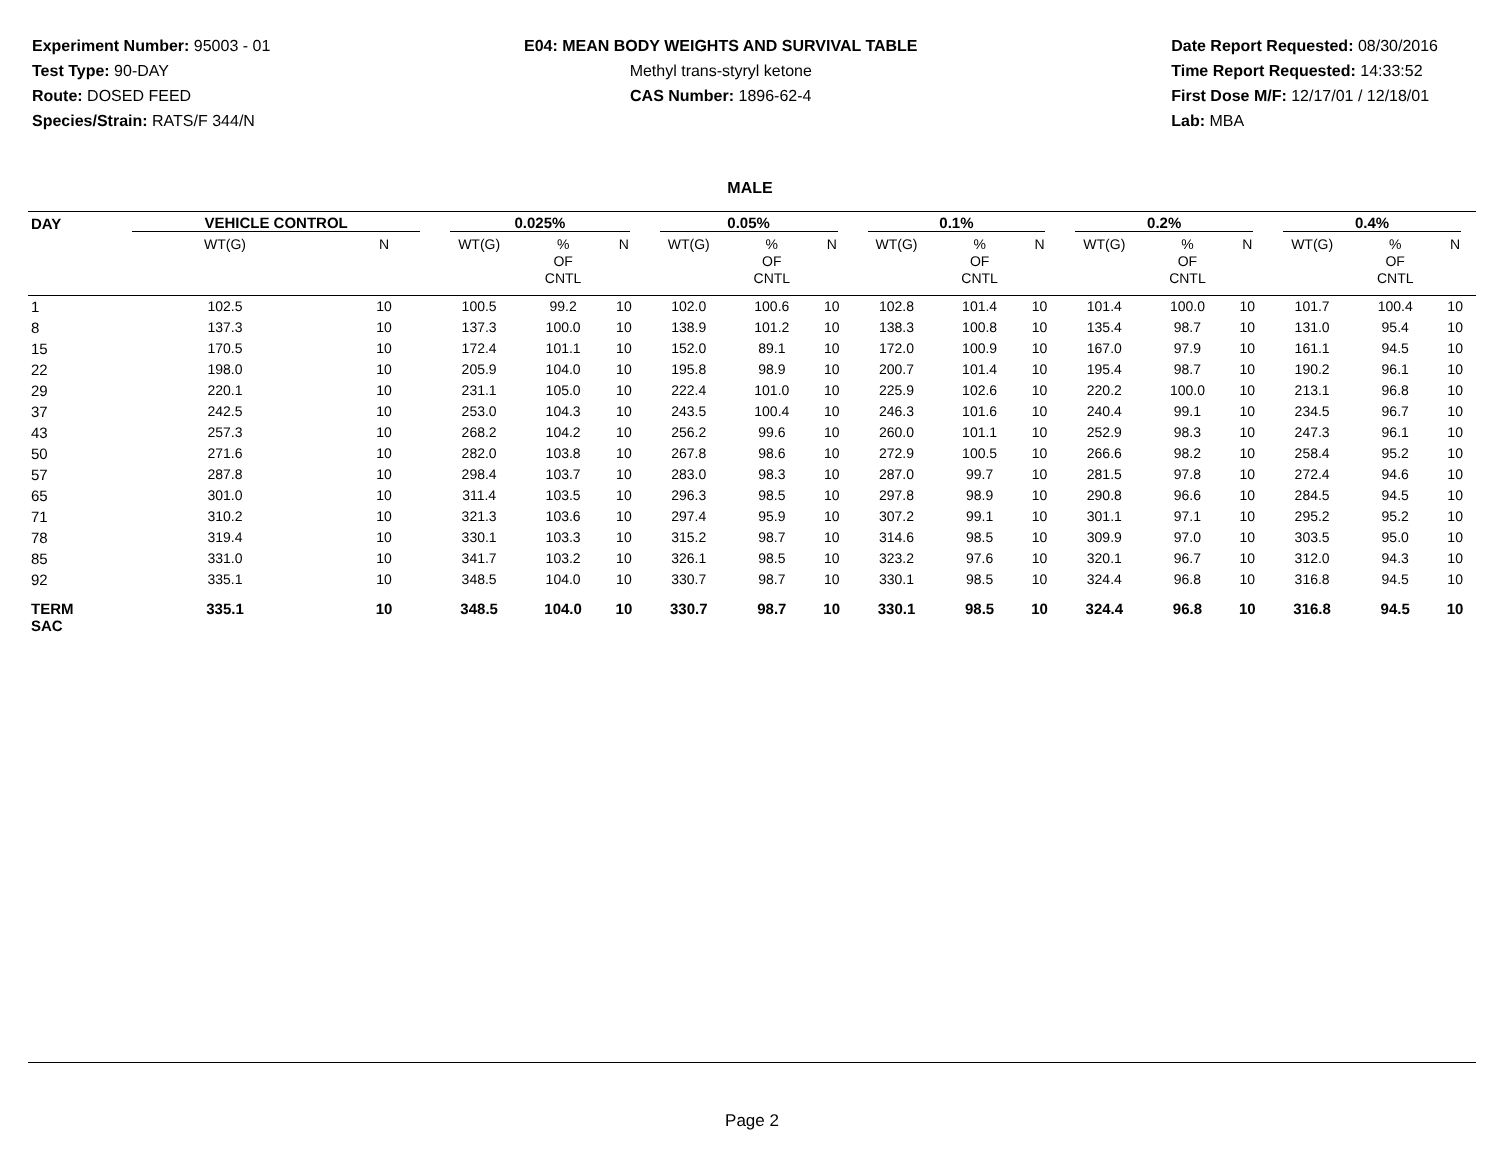Experiment Number: 95003 - 01
Test Type: 90-DAY
Route: DOSED FEED
Species/Strain: RATS/F 344/N
E04: MEAN BODY WEIGHTS AND SURVIVAL TABLE
Methyl trans-styryl ketone
CAS Number: 1896-62-4
Date Report Requested: 08/30/2016
Time Report Requested: 14:33:52
First Dose M/F: 12/17/01 / 12/18/01
Lab: MBA
MALE
| DAY | VEHICLE CONTROL | | 0.025% | | | 0.05% | | | 0.1% | | | 0.2% | | | 0.4% | | |
| --- | --- | --- | --- | --- | --- | --- | --- | --- | --- | --- | --- | --- | --- | --- | --- | --- | --- |
| | WT(G) | N | WT(G) | % OF CNTL | N | WT(G) | % OF CNTL | N | WT(G) | % OF CNTL | N | WT(G) | % OF CNTL | N | WT(G) | % OF CNTL | N |
| 1 | 102.5 | 10 | 100.5 | 99.2 | 10 | 102.0 | 100.6 | 10 | 102.8 | 101.4 | 10 | 101.4 | 100.0 | 10 | 101.7 | 100.4 | 10 |
| 8 | 137.3 | 10 | 137.3 | 100.0 | 10 | 138.9 | 101.2 | 10 | 138.3 | 100.8 | 10 | 135.4 | 98.7 | 10 | 131.0 | 95.4 | 10 |
| 15 | 170.5 | 10 | 172.4 | 101.1 | 10 | 152.0 | 89.1 | 10 | 172.0 | 100.9 | 10 | 167.0 | 97.9 | 10 | 161.1 | 94.5 | 10 |
| 22 | 198.0 | 10 | 205.9 | 104.0 | 10 | 195.8 | 98.9 | 10 | 200.7 | 101.4 | 10 | 195.4 | 98.7 | 10 | 190.2 | 96.1 | 10 |
| 29 | 220.1 | 10 | 231.1 | 105.0 | 10 | 222.4 | 101.0 | 10 | 225.9 | 102.6 | 10 | 220.2 | 100.0 | 10 | 213.1 | 96.8 | 10 |
| 37 | 242.5 | 10 | 253.0 | 104.3 | 10 | 243.5 | 100.4 | 10 | 246.3 | 101.6 | 10 | 240.4 | 99.1 | 10 | 234.5 | 96.7 | 10 |
| 43 | 257.3 | 10 | 268.2 | 104.2 | 10 | 256.2 | 99.6 | 10 | 260.0 | 101.1 | 10 | 252.9 | 98.3 | 10 | 247.3 | 96.1 | 10 |
| 50 | 271.6 | 10 | 282.0 | 103.8 | 10 | 267.8 | 98.6 | 10 | 272.9 | 100.5 | 10 | 266.6 | 98.2 | 10 | 258.4 | 95.2 | 10 |
| 57 | 287.8 | 10 | 298.4 | 103.7 | 10 | 283.0 | 98.3 | 10 | 287.0 | 99.7 | 10 | 281.5 | 97.8 | 10 | 272.4 | 94.6 | 10 |
| 65 | 301.0 | 10 | 311.4 | 103.5 | 10 | 296.3 | 98.5 | 10 | 297.8 | 98.9 | 10 | 290.8 | 96.6 | 10 | 284.5 | 94.5 | 10 |
| 71 | 310.2 | 10 | 321.3 | 103.6 | 10 | 297.4 | 95.9 | 10 | 307.2 | 99.1 | 10 | 301.1 | 97.1 | 10 | 295.2 | 95.2 | 10 |
| 78 | 319.4 | 10 | 330.1 | 103.3 | 10 | 315.2 | 98.7 | 10 | 314.6 | 98.5 | 10 | 309.9 | 97.0 | 10 | 303.5 | 95.0 | 10 |
| 85 | 331.0 | 10 | 341.7 | 103.2 | 10 | 326.1 | 98.5 | 10 | 323.2 | 97.6 | 10 | 320.1 | 96.7 | 10 | 312.0 | 94.3 | 10 |
| 92 | 335.1 | 10 | 348.5 | 104.0 | 10 | 330.7 | 98.7 | 10 | 330.1 | 98.5 | 10 | 324.4 | 96.8 | 10 | 316.8 | 94.5 | 10 |
| TERM SAC | 335.1 | 10 | 348.5 | 104.0 | 10 | 330.7 | 98.7 | 10 | 330.1 | 98.5 | 10 | 324.4 | 96.8 | 10 | 316.8 | 94.5 | 10 |
Page 2